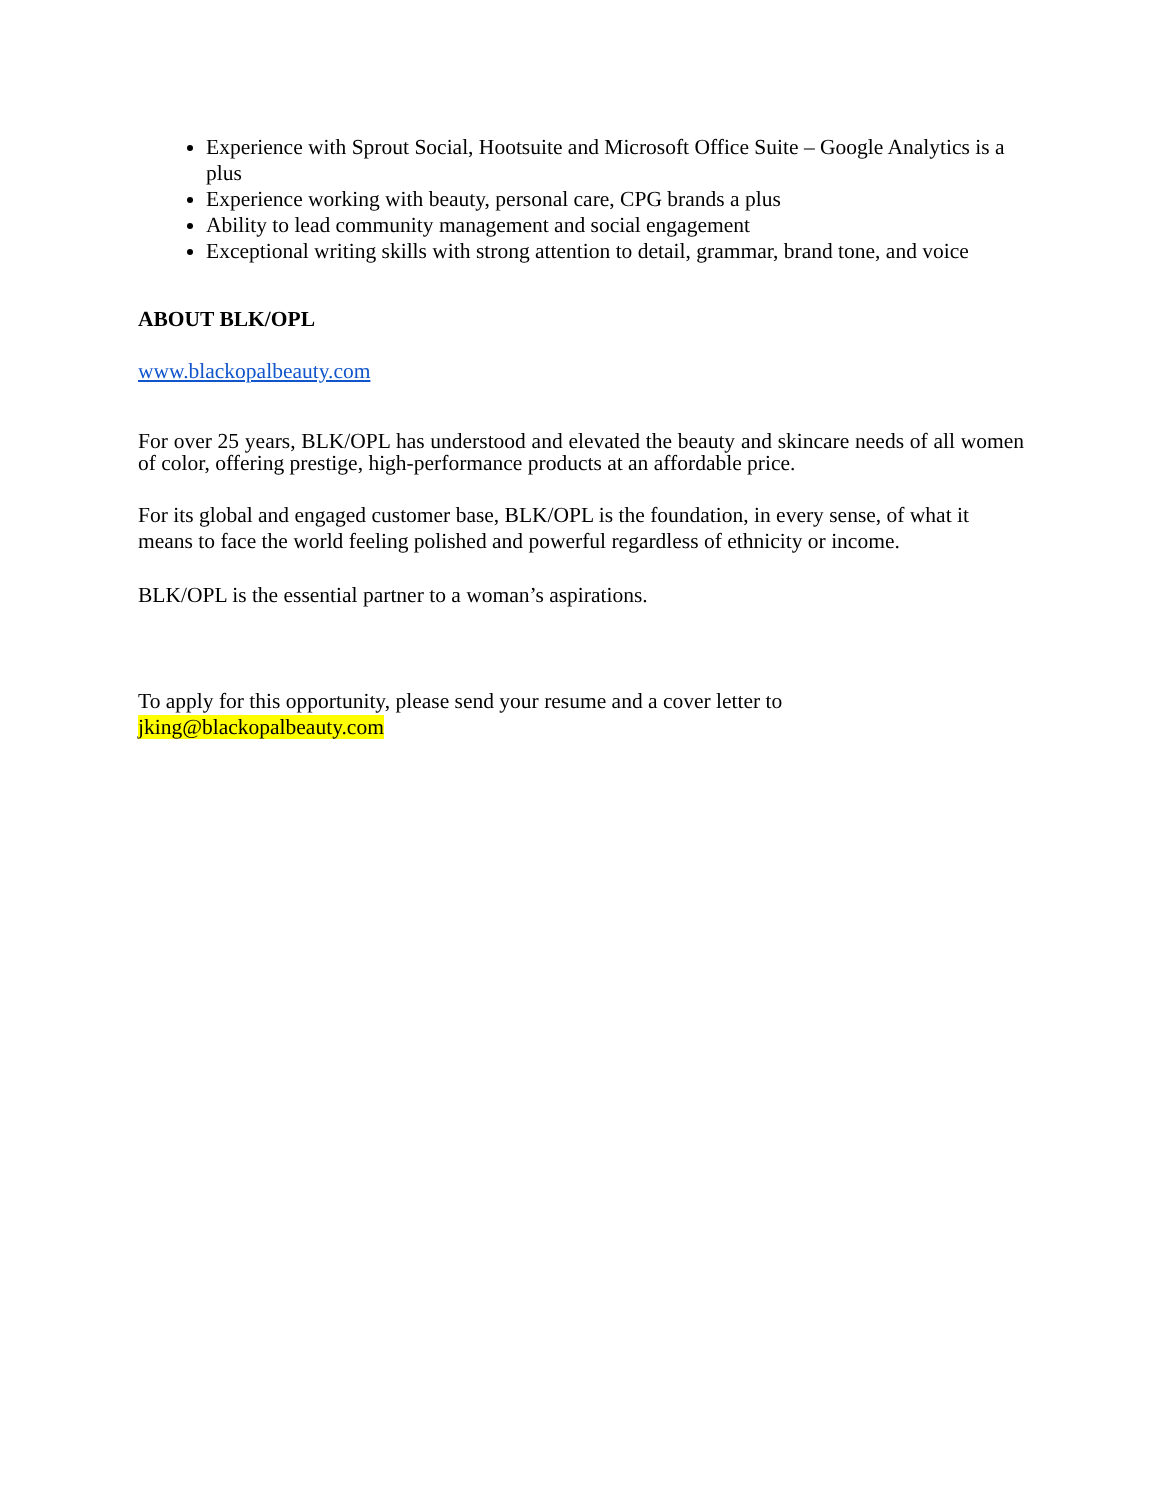Experience with Sprout Social, Hootsuite and Microsoft Office Suite – Google Analytics is a plus
Experience working with beauty, personal care, CPG brands a plus
Ability to lead community management and social engagement
Exceptional writing skills with strong attention to detail, grammar, brand tone, and voice
ABOUT BLK/OPL
www.blackopalbeauty.com
For over 25 years, BLK/OPL has understood and elevated the beauty and skincare needs of all women of color, offering prestige, high-performance products at an affordable price.
For its global and engaged customer base, BLK/OPL is the foundation, in every sense, of what it means to face the world feeling polished and powerful regardless of ethnicity or income.
BLK/OPL is the essential partner to a woman’s aspirations.
To apply for this opportunity, please send your resume and a cover letter to
jking@blackopalbeauty.com